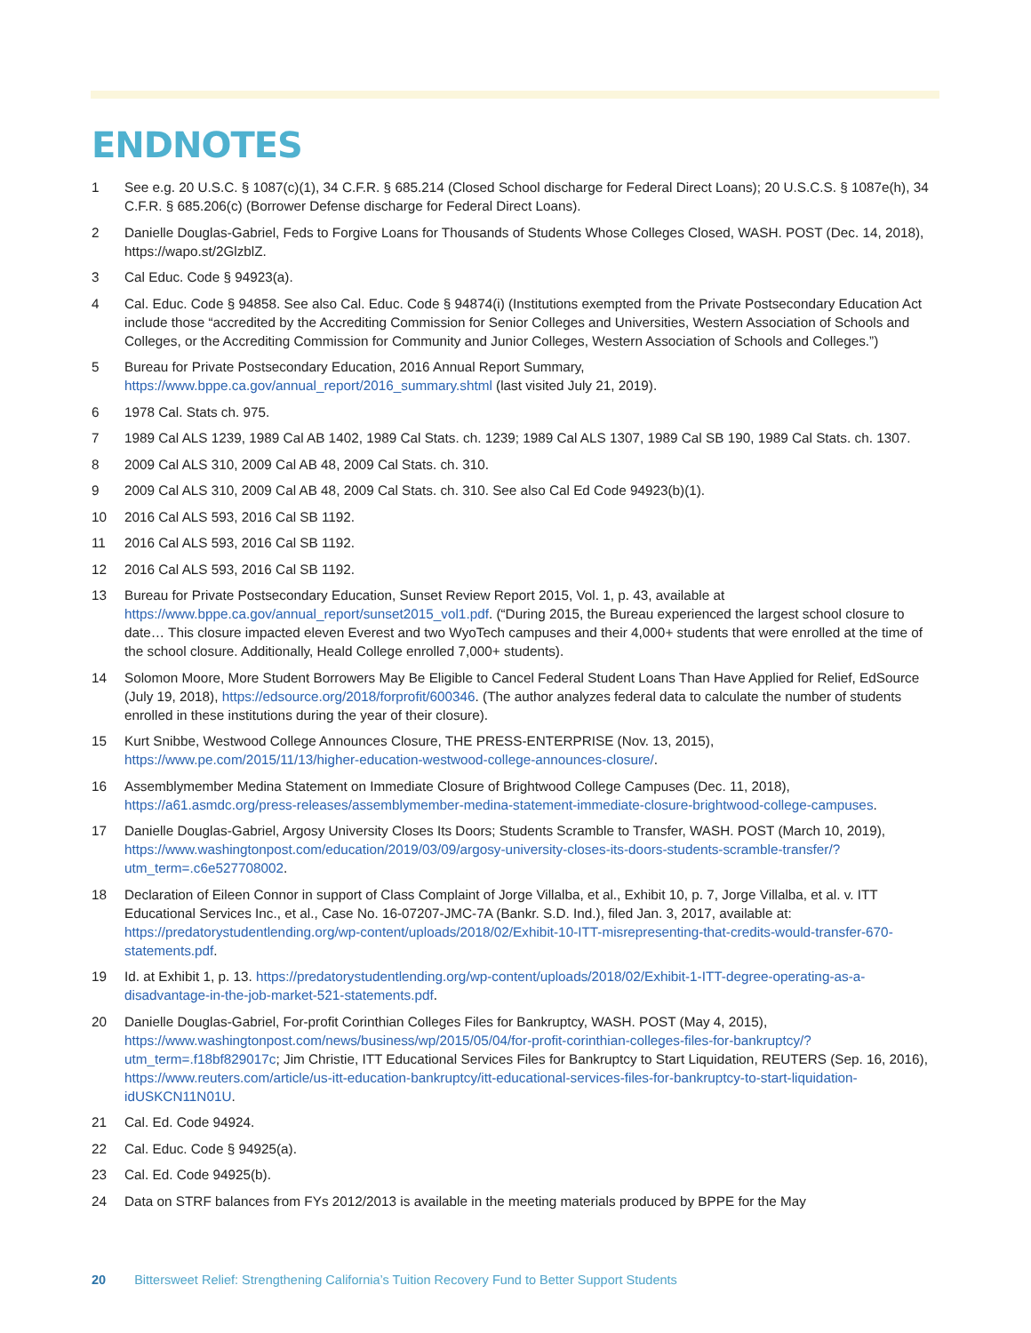ENDNOTES
1 See e.g. 20 U.S.C. § 1087(c)(1), 34 C.F.R. § 685.214 (Closed School discharge for Federal Direct Loans); 20 U.S.C.S. § 1087e(h), 34 C.F.R. § 685.206(c) (Borrower Defense discharge for Federal Direct Loans).
2 Danielle Douglas-Gabriel, Feds to Forgive Loans for Thousands of Students Whose Colleges Closed, WASH. POST (Dec. 14, 2018), https://wapo.st/2GlzblZ.
3 Cal Educ. Code § 94923(a).
4 Cal. Educ. Code § 94858. See also Cal. Educ. Code § 94874(i) (Institutions exempted from the Private Postsecondary Education Act include those “accredited by the Accrediting Commission for Senior Colleges and Universities, Western Association of Schools and Colleges, or the Accrediting Commission for Community and Junior Colleges, Western Association of Schools and Colleges.”)
5 Bureau for Private Postsecondary Education, 2016 Annual Report Summary, https://www.bppe.ca.gov/annual_report/2016_summary.shtml (last visited July 21, 2019).
6 1978 Cal. Stats ch. 975.
7 1989 Cal ALS 1239, 1989 Cal AB 1402, 1989 Cal Stats. ch. 1239; 1989 Cal ALS 1307, 1989 Cal SB 190, 1989 Cal Stats. ch. 1307.
8 2009 Cal ALS 310, 2009 Cal AB 48, 2009 Cal Stats. ch. 310.
9 2009 Cal ALS 310, 2009 Cal AB 48, 2009 Cal Stats. ch. 310. See also Cal Ed Code 94923(b)(1).
10 2016 Cal ALS 593, 2016 Cal SB 1192.
11 2016 Cal ALS 593, 2016 Cal SB 1192.
12 2016 Cal ALS 593, 2016 Cal SB 1192.
13 Bureau for Private Postsecondary Education, Sunset Review Report 2015, Vol. 1, p. 43, available at https://www.bppe.ca.gov/annual_report/sunset2015_vol1.pdf. (“During 2015, the Bureau experienced the largest school closure to date… This closure impacted eleven Everest and two WyoTech campuses and their 4,000+ students that were enrolled at the time of the school closure. Additionally, Heald College enrolled 7,000+ students).
14 Solomon Moore, More Student Borrowers May Be Eligible to Cancel Federal Student Loans Than Have Applied for Relief, EdSource (July 19, 2018), https://edsource.org/2018/forprofit/600346. (The author analyzes federal data to calculate the number of students enrolled in these institutions during the year of their closure).
15 Kurt Snibbe, Westwood College Announces Closure, THE PRESS-ENTERPRISE (Nov. 13, 2015), https://www.pe.com/2015/11/13/higher-education-westwood-college-announces-closure/.
16 Assemblymember Medina Statement on Immediate Closure of Brightwood College Campuses (Dec. 11, 2018), https://a61.asmdc.org/press-releases/assemblymember-medina-statement-immediate-closure-brightwood-college-campuses.
17 Danielle Douglas-Gabriel, Argosy University Closes Its Doors; Students Scramble to Transfer, WASH. POST (March 10, 2019), https://www.washingtonpost.com/education/2019/03/09/argosy-university-closes-its-doors-students-scramble-transfer/?utm_term=.c6e527708002.
18 Declaration of Eileen Connor in support of Class Complaint of Jorge Villalba, et al., Exhibit 10, p. 7, Jorge Villalba, et al. v. ITT Educational Services Inc., et al., Case No. 16-07207-JMC-7A (Bankr. S.D. Ind.), filed Jan. 3, 2017, available at: https://predatorystudentlending.org/wp-content/uploads/2018/02/Exhibit-10-ITT-misrepresenting-that-credits-would-transfer-670-statements.pdf.
19 Id. at Exhibit 1, p. 13. https://predatorystudentlending.org/wp-content/uploads/2018/02/Exhibit-1-ITT-degree-operating-as-a-disadvantage-in-the-job-market-521-statements.pdf.
20 Danielle Douglas-Gabriel, For-profit Corinthian Colleges Files for Bankruptcy, WASH. POST (May 4, 2015), https://www.washingtonpost.com/news/business/wp/2015/05/04/for-profit-corinthian-colleges-files-for-bankruptcy/?utm_term=.f18bf829017c; Jim Christie, ITT Educational Services Files for Bankruptcy to Start Liquidation, REUTERS (Sep. 16, 2016), https://www.reuters.com/article/us-itt-education-bankruptcy/itt-educational-services-files-for-bankruptcy-to-start-liquidation-idUSKCN11N01U.
21 Cal. Ed. Code 94924.
22 Cal. Educ. Code § 94925(a).
23 Cal. Ed. Code 94925(b).
24 Data on STRF balances from FYs 2012/2013 is available in the meeting materials produced by BPPE for the May
20 Bittersweet Relief: Strengthening California’s Tuition Recovery Fund to Better Support Students